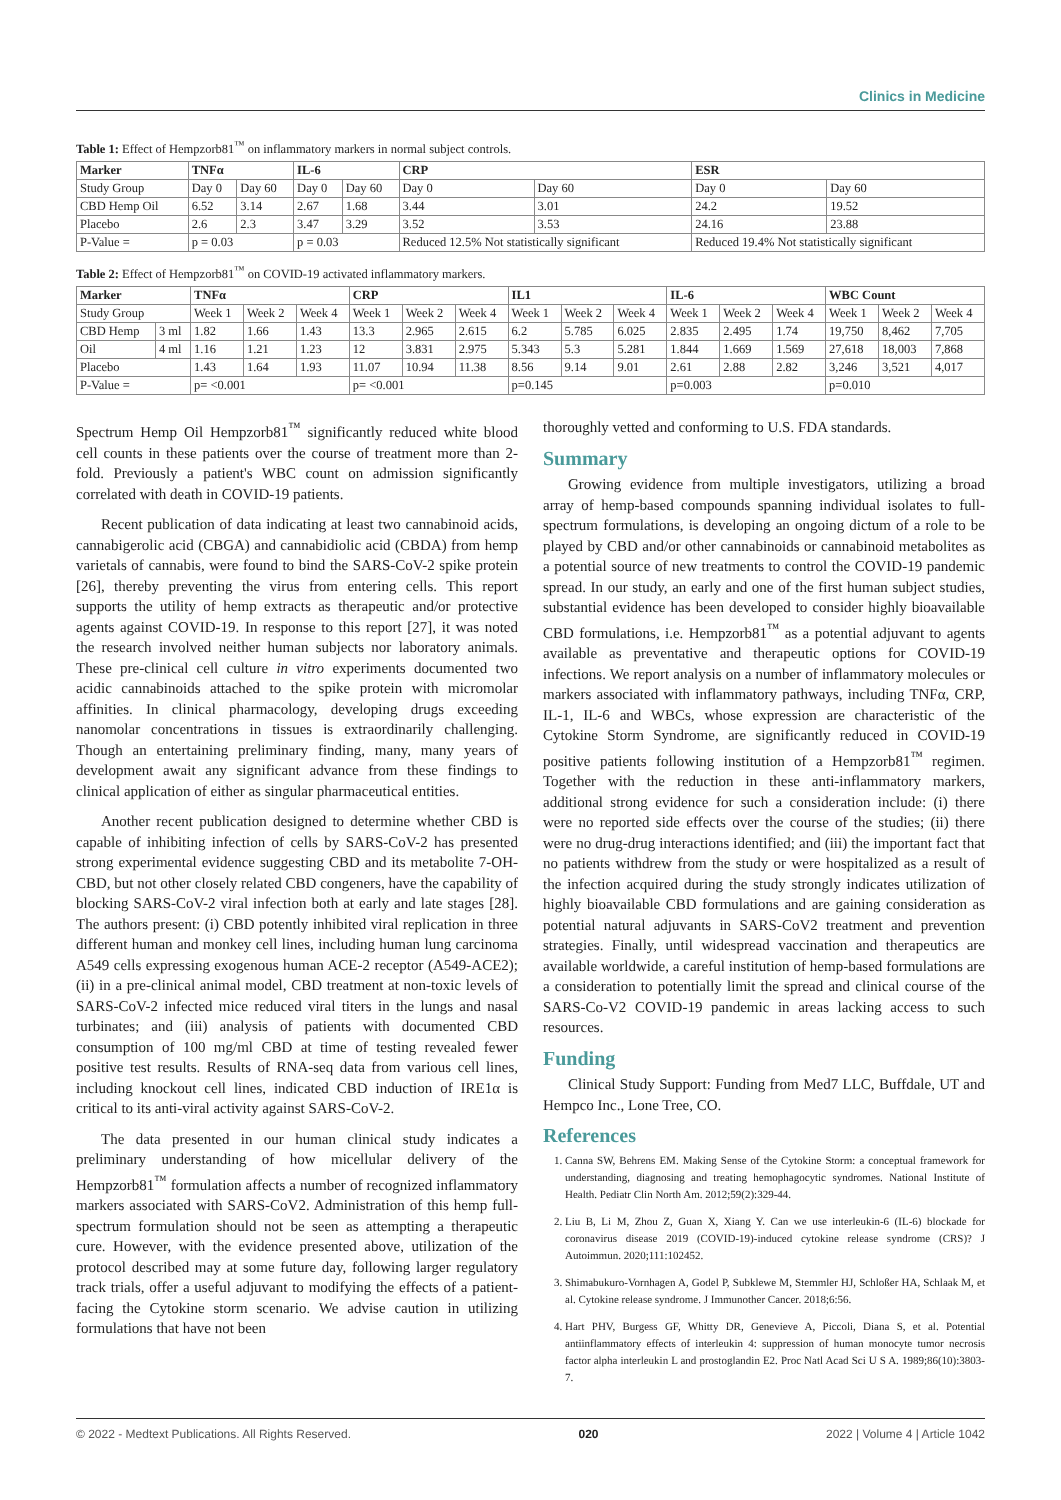Clinics in Medicine
Table 1: Effect of Hempzorb81<sup>™</sup> on inflammatory markers in normal subject controls.
| Marker | TNFα | | IL-6 | | CRP | | ESR | |
| --- | --- | --- | --- | --- | --- | --- | --- | --- |
| Study Group | Day 0 | Day 60 | Day 0 | Day 60 | Day 0 | Day 60 | Day 0 | Day 60 |
| CBD Hemp Oil | 6.52 | 3.14 | 2.67 | 1.68 | 3.44 | 3.01 | 24.2 | 19.52 |
| Placebo | 2.6 | 2.3 | 3.47 | 3.29 | 3.52 | 3.53 | 24.16 | 23.88 |
| P-Value = | p = 0.03 | | p = 0.03 | | Reduced 12.5% Not statistically significant | | Reduced 19.4% Not statistically significant | |
Table 2: Effect of Hempzorb81<sup>™</sup> on COVID-19 activated inflammatory markers.
| Marker | | TNFα | | | CRP | | | IL1 | | | IL-6 | | | WBC Count | | |
| --- | --- | --- | --- | --- | --- | --- | --- | --- | --- | --- | --- | --- | --- | --- | --- | --- |
| Study Group | | Week 1 | Week 2 | Week 4 | Week 1 | Week 2 | Week 4 | Week 1 | Week 2 | Week 4 | Week 1 | Week 2 | Week 4 | Week 1 | Week 2 | Week 4 |
| CBD Hemp | 3 ml | 1.82 | 1.66 | 1.43 | 13.3 | 2.965 | 2.615 | 6.2 | 5.785 | 6.025 | 2.835 | 2.495 | 1.74 | 19,750 | 8,462 | 7,705 |
| Oil | 4 ml | 1.16 | 1.21 | 1.23 | 12 | 3.831 | 2.975 | 5.343 | 5.3 | 5.281 | 1.844 | 1.669 | 1.569 | 27,618 | 18,003 | 7,868 |
| Placebo | | 1.43 | 1.64 | 1.93 | 11.07 | 10.94 | 11.38 | 8.56 | 9.14 | 9.01 | 2.61 | 2.88 | 2.82 | 3,246 | 3,521 | 4,017 |
| P-Value = | | p= <0.001 | | | p= <0.001 | | | p=0.145 | | | p=0.003 | | | p=0.010 | | |
Spectrum Hemp Oil Hempzorb81<sup>™</sup> significantly reduced white blood cell counts in these patients over the course of treatment more than 2-fold. Previously a patient's WBC count on admission significantly correlated with death in COVID-19 patients.
Recent publication of data indicating at least two cannabinoid acids, cannabigerolic acid (CBGA) and cannabidiolic acid (CBDA) from hemp varietals of cannabis, were found to bind the SARS-CoV-2 spike protein [26], thereby preventing the virus from entering cells. This report supports the utility of hemp extracts as therapeutic and/or protective agents against COVID-19. In response to this report [27], it was noted the research involved neither human subjects nor laboratory animals. These pre-clinical cell culture in vitro experiments documented two acidic cannabinoids attached to the spike protein with micromolar affinities. In clinical pharmacology, developing drugs exceeding nanomolar concentrations in tissues is extraordinarily challenging. Though an entertaining preliminary finding, many, many years of development await any significant advance from these findings to clinical application of either as singular pharmaceutical entities.
Another recent publication designed to determine whether CBD is capable of inhibiting infection of cells by SARS-CoV-2 has presented strong experimental evidence suggesting CBD and its metabolite 7-OH-CBD, but not other closely related CBD congeners, have the capability of blocking SARS-CoV-2 viral infection both at early and late stages [28]. The authors present: (i) CBD potently inhibited viral replication in three different human and monkey cell lines, including human lung carcinoma A549 cells expressing exogenous human ACE-2 receptor (A549-ACE2); (ii) in a pre-clinical animal model, CBD treatment at non-toxic levels of SARS-CoV-2 infected mice reduced viral titers in the lungs and nasal turbinates; and (iii) analysis of patients with documented CBD consumption of 100 mg/ml CBD at time of testing revealed fewer positive test results. Results of RNA-seq data from various cell lines, including knockout cell lines, indicated CBD induction of IRE1α is critical to its anti-viral activity against SARS-CoV-2.
The data presented in our human clinical study indicates a preliminary understanding of how micellular delivery of the Hempzorb81<sup>™</sup> formulation affects a number of recognized inflammatory markers associated with SARS-CoV2. Administration of this hemp full-spectrum formulation should not be seen as attempting a therapeutic cure. However, with the evidence presented above, utilization of the protocol described may at some future day, following larger regulatory track trials, offer a useful adjuvant to modifying the effects of a patient-facing the Cytokine storm scenario. We advise caution in utilizing formulations that have not been
thoroughly vetted and conforming to U.S. FDA standards.
Summary
Growing evidence from multiple investigators, utilizing a broad array of hemp-based compounds spanning individual isolates to full-spectrum formulations, is developing an ongoing dictum of a role to be played by CBD and/or other cannabinoids or cannabinoid metabolites as a potential source of new treatments to control the COVID-19 pandemic spread. In our study, an early and one of the first human subject studies, substantial evidence has been developed to consider highly bioavailable CBD formulations, i.e. Hempzorb81<sup>™</sup> as a potential adjuvant to agents available as preventative and therapeutic options for COVID-19 infections. We report analysis on a number of inflammatory molecules or markers associated with inflammatory pathways, including TNFα, CRP, IL-1, IL-6 and WBCs, whose expression are characteristic of the Cytokine Storm Syndrome, are significantly reduced in COVID-19 positive patients following institution of a Hempzorb81<sup>™</sup> regimen. Together with the reduction in these anti-inflammatory markers, additional strong evidence for such a consideration include: (i) there were no reported side effects over the course of the studies; (ii) there were no drug-drug interactions identified; and (iii) the important fact that no patients withdrew from the study or were hospitalized as a result of the infection acquired during the study strongly indicates utilization of highly bioavailable CBD formulations and are gaining consideration as potential natural adjuvants in SARS-CoV2 treatment and prevention strategies. Finally, until widespread vaccination and therapeutics are available worldwide, a careful institution of hemp-based formulations are a consideration to potentially limit the spread and clinical course of the SARS-Co-V2 COVID-19 pandemic in areas lacking access to such resources.
Funding
Clinical Study Support: Funding from Med7 LLC, Buffdale, UT and Hempco Inc., Lone Tree, CO.
References
1. Canna SW, Behrens EM. Making Sense of the Cytokine Storm: a conceptual framework for understanding, diagnosing and treating hemophagocytic syndromes. National Institute of Health. Pediatr Clin North Am. 2012;59(2):329-44.
2. Liu B, Li M, Zhou Z, Guan X, Xiang Y. Can we use interleukin-6 (IL-6) blockade for coronavirus disease 2019 (COVID-19)-induced cytokine release syndrome (CRS)? J Autoimmun. 2020;111:102452.
3. Shimabukuro-Vornhagen A, Godel P, Subklewe M, Stemmler HJ, Schloßer HA, Schlaak M, et al. Cytokine release syndrome. J Immunother Cancer. 2018;6:56.
4. Hart PHV, Burgess GF, Whitty DR, Genevieve A, Piccoli, Diana S, et al. Potential antiinflammatory effects of interleukin 4: suppression of human monocyte tumor necrosis factor alpha interleukin L and prostoglandin E2. Proc Natl Acad Sci U S A. 1989;86(10):3803-7.
© 2022 - Medtext Publications. All Rights Reserved. 020 2022 | Volume 4 | Article 1042